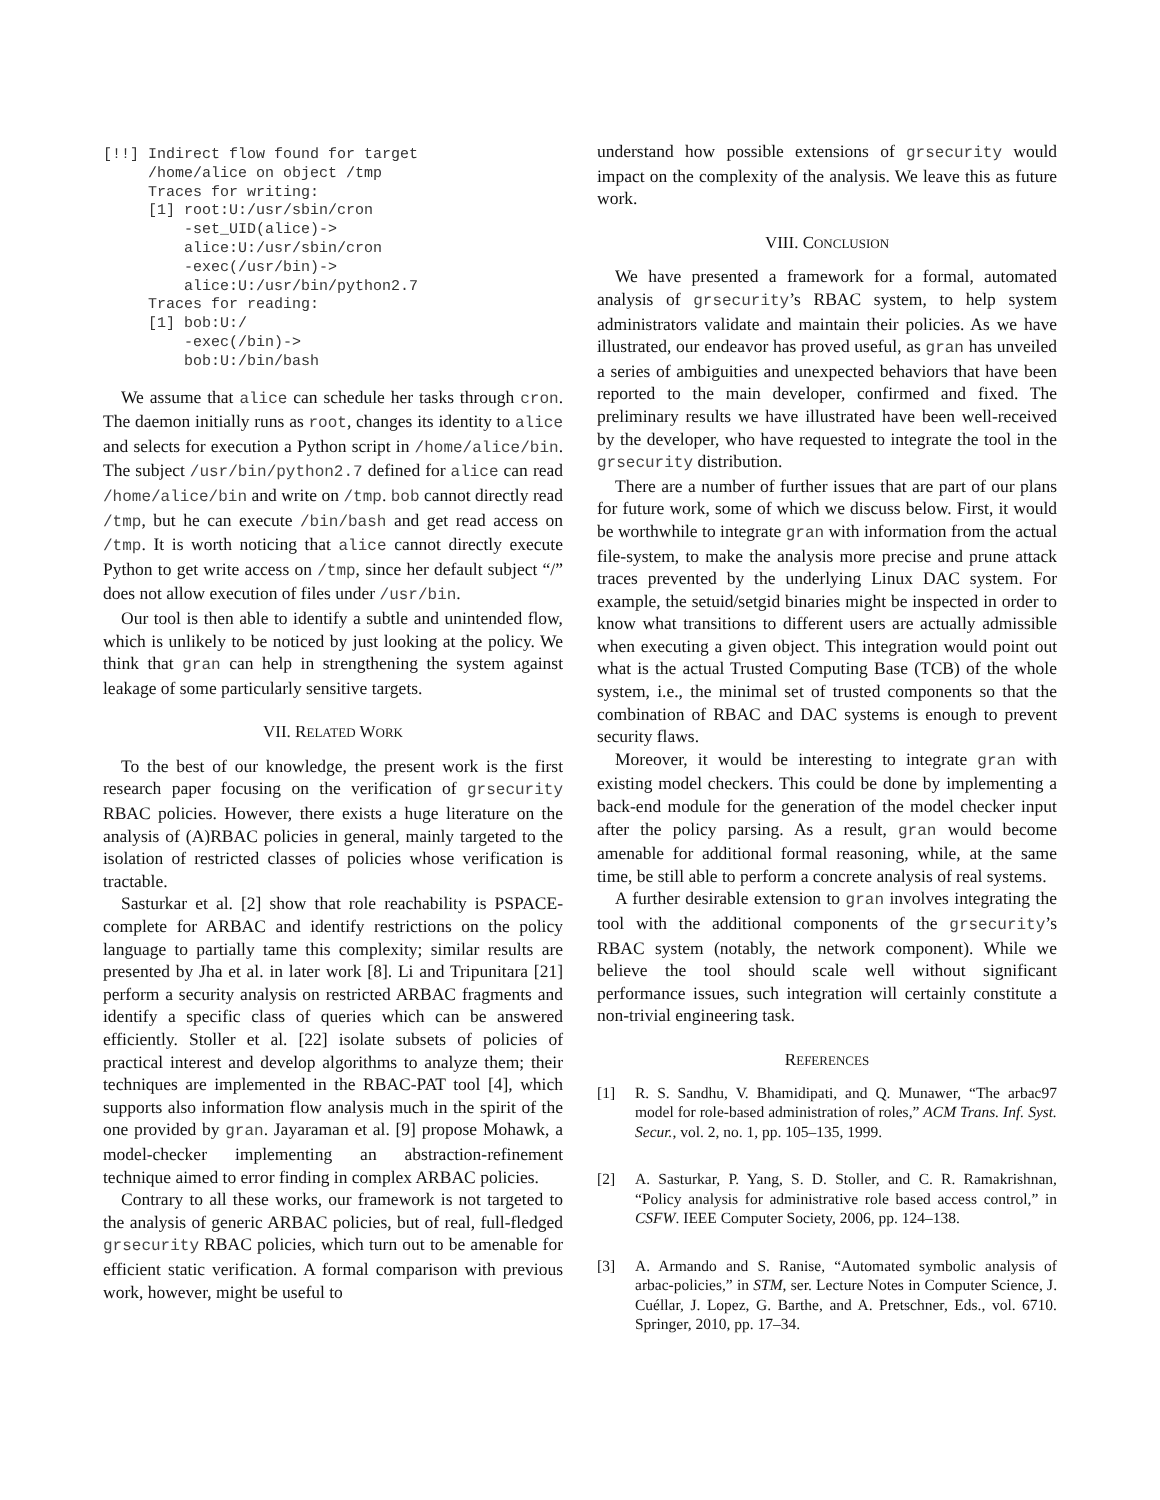[!!] Indirect flow found for target
     /home/alice on object /tmp
     Traces for writing:
     [1] root:U:/usr/sbin/cron
         -set_UID(alice)->
         alice:U:/usr/sbin/cron
         -exec(/usr/bin)->
         alice:U:/usr/bin/python2.7
     Traces for reading:
     [1] bob:U:/
         -exec(/bin)->
         bob:U:/bin/bash
We assume that alice can schedule her tasks through cron. The daemon initially runs as root, changes its identity to alice and selects for execution a Python script in /home/alice/bin. The subject /usr/bin/python2.7 defined for alice can read /home/alice/bin and write on /tmp. bob cannot directly read /tmp, but he can execute /bin/bash and get read access on /tmp. It is worth noticing that alice cannot directly execute Python to get write access on /tmp, since her default subject “/” does not allow execution of files under /usr/bin.
Our tool is then able to identify a subtle and unintended flow, which is unlikely to be noticed by just looking at the policy. We think that gran can help in strengthening the system against leakage of some particularly sensitive targets.
VII. RELATED WORK
To the best of our knowledge, the present work is the first research paper focusing on the verification of grsecurity RBAC policies. However, there exists a huge literature on the analysis of (A)RBAC policies in general, mainly targeted to the isolation of restricted classes of policies whose verification is tractable.
Sasturkar et al. [2] show that role reachability is PSPACE-complete for ARBAC and identify restrictions on the policy language to partially tame this complexity; similar results are presented by Jha et al. in later work [8]. Li and Tripunitara [21] perform a security analysis on restricted ARBAC fragments and identify a specific class of queries which can be answered efficiently. Stoller et al. [22] isolate subsets of policies of practical interest and develop algorithms to analyze them; their techniques are implemented in the RBAC-PAT tool [4], which supports also information flow analysis much in the spirit of the one provided by gran. Jayaraman et al. [9] propose Mohawk, a model-checker implementing an abstraction-refinement technique aimed to error finding in complex ARBAC policies.
Contrary to all these works, our framework is not targeted to the analysis of generic ARBAC policies, but of real, full-fledged grsecurity RBAC policies, which turn out to be amenable for efficient static verification. A formal comparison with previous work, however, might be useful to
understand how possible extensions of grsecurity would impact on the complexity of the analysis. We leave this as future work.
VIII. CONCLUSION
We have presented a framework for a formal, automated analysis of grsecurity’s RBAC system, to help system administrators validate and maintain their policies. As we have illustrated, our endeavor has proved useful, as gran has unveiled a series of ambiguities and unexpected behaviors that have been reported to the main developer, confirmed and fixed. The preliminary results we have illustrated have been well-received by the developer, who have requested to integrate the tool in the grsecurity distribution.
There are a number of further issues that are part of our plans for future work, some of which we discuss below. First, it would be worthwhile to integrate gran with information from the actual file-system, to make the analysis more precise and prune attack traces prevented by the underlying Linux DAC system. For example, the setuid/setgid binaries might be inspected in order to know what transitions to different users are actually admissible when executing a given object. This integration would point out what is the actual Trusted Computing Base (TCB) of the whole system, i.e., the minimal set of trusted components so that the combination of RBAC and DAC systems is enough to prevent security flaws.
Moreover, it would be interesting to integrate gran with existing model checkers. This could be done by implementing a back-end module for the generation of the model checker input after the policy parsing. As a result, gran would become amenable for additional formal reasoning, while, at the same time, be still able to perform a concrete analysis of real systems.
A further desirable extension to gran involves integrating the tool with the additional components of the grsecurity’s RBAC system (notably, the network component). While we believe the tool should scale well without significant performance issues, such integration will certainly constitute a non-trivial engineering task.
REFERENCES
[1] R. S. Sandhu, V. Bhamidipati, and Q. Munawer, “The arbac97 model for role-based administration of roles,” ACM Trans. Inf. Syst. Secur., vol. 2, no. 1, pp. 105–135, 1999.
[2] A. Sasturkar, P. Yang, S. D. Stoller, and C. R. Ramakrishnan, “Policy analysis for administrative role based access control,” in CSFW. IEEE Computer Society, 2006, pp. 124–138.
[3] A. Armando and S. Ranise, “Automated symbolic analysis of arbac-policies,” in STM, ser. Lecture Notes in Computer Science, J. Cuéllar, J. Lopez, G. Barthe, and A. Pretschner, Eds., vol. 6710. Springer, 2010, pp. 17–34.